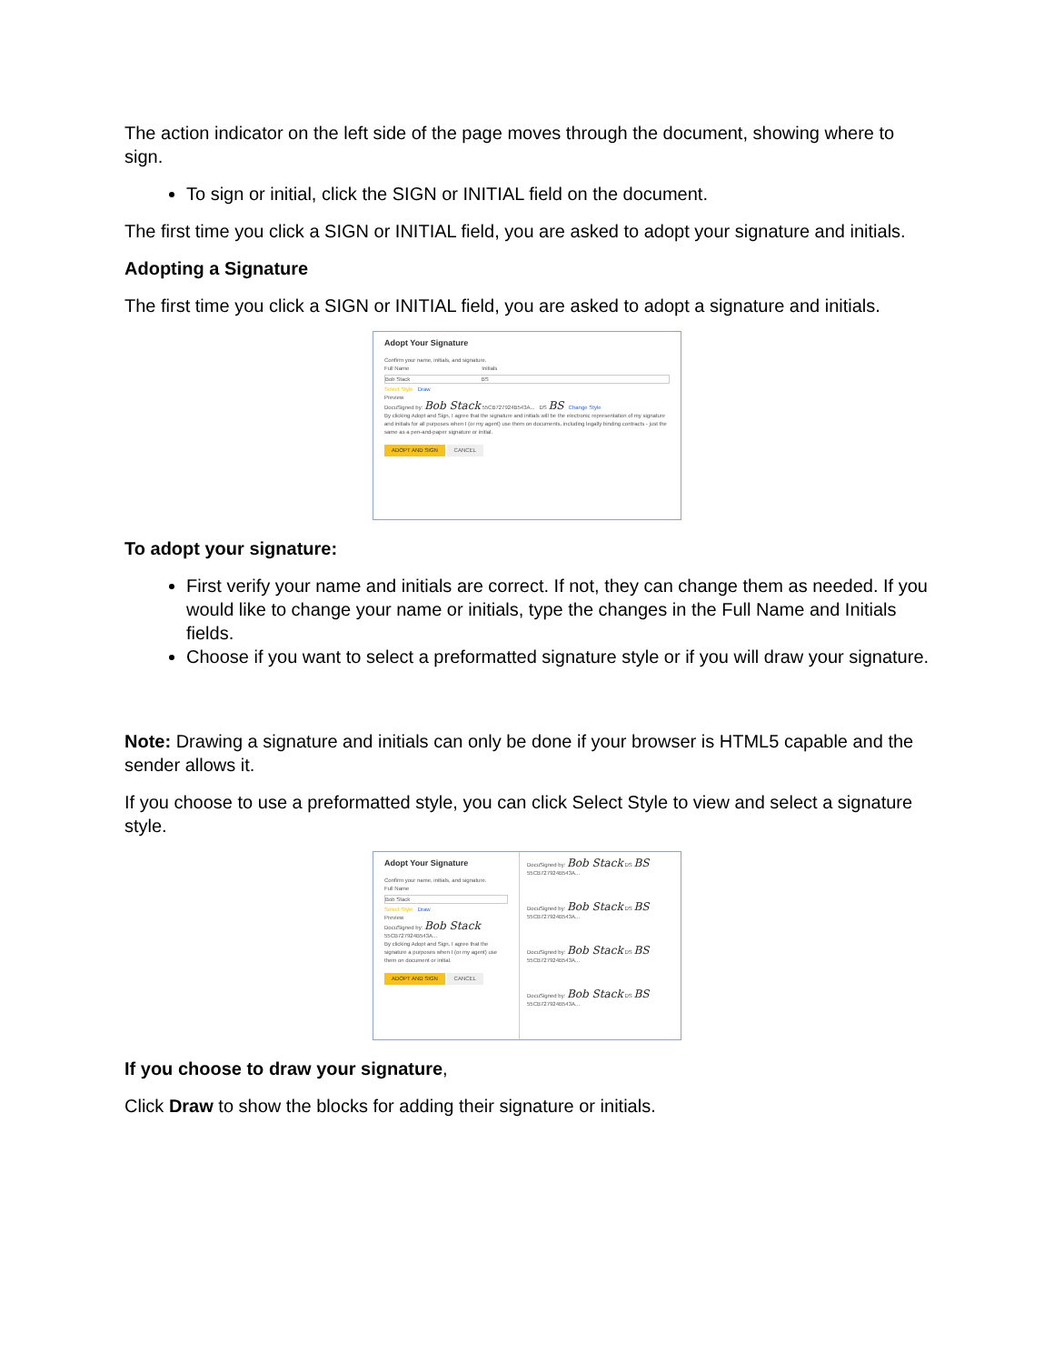The action indicator on the left side of the page moves through the document, showing where to sign.
To sign or initial, click the SIGN or INITIAL field on the document.
The first time you click a SIGN or INITIAL field, you are asked to adopt your signature and initials.
Adopting a Signature
The first time you click a SIGN or INITIAL field, you are asked to adopt a signature and initials.
Adopt Your Signature
Confirm your name, initials, and signature.
Full Name Initials
Bob Stack BS
Select Style Draw
Preview
DocuSigned by: Bob Stack 55CB727924B543A... DS BS Change Style
By clicking Adopt and Sign, I agree that the signature and initials will be the electronic representation of my signature and initials for all purposes when I (or my agent) use them on documents, including legally binding contracts - just the same as a pen-and-paper signature or initial.
ADOPT AND SIGN CANCEL
To adopt your signature:
First verify your name and initials are correct. If not, they can change them as needed. If you would like to change your name or initials, type the changes in the Full Name and Initials fields.
Choose if you want to select a preformatted signature style or if you will draw your signature.
Note: Drawing a signature and initials can only be done if your browser is HTML5 capable and the sender allows it.
If you choose to use a preformatted style, you can click Select Style to view and select a signature style.
Adopt Your Signature
Confirm your name, initials, and signature.
Full Name
Bob Stack
Select Style Draw
Preview
DocuSigned by: Bob Stack 55CB727924B543A...
By clicking Adopt and Sign, I agree that the signature a purposes when I (or my agent) use them on document or initial.
ADOPT AND SIGN CANCEL
DocuSigned by: Bob Stack DS BS
55CB727924B543A...
DocuSigned by: Bob Stack DS BS
55CB727924B543A...
DocuSigned by: Bob Stack DS BS
55CB727924B543A...
DocuSigned by: Bob Stack DS BS
55CB727924B543A...
If you choose to draw your signature,
Click Draw to show the blocks for adding their signature or initials.